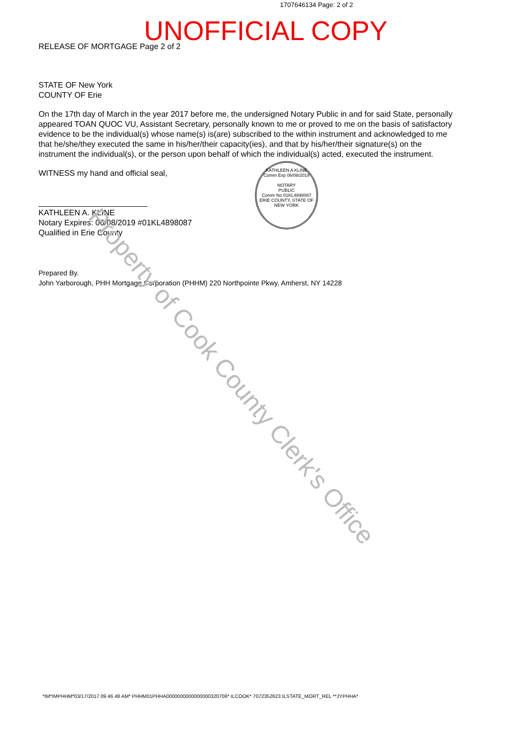1707646134 Page: 2 of 2
UNOFFICIAL COPY
RELEASE OF MORTGAGE Page 2 of 2
STATE OF New York
COUNTY OF Erie
On the 17th day of March in the year 2017 before me, the undersigned Notary Public in and for said State, personally appeared TOAN QUOC VU, Assistant Secretary, personally known to me or proved to me on the basis of satisfactory evidence to be the individual(s) whose name(s) is(are) subscribed to the within instrument and acknowledged to me that he/she/they executed the same in his/her/their capacity(ies), and that by his/her/their signature(s) on the instrument the individual(s), or the person upon behalf of which the individual(s) acted, executed the instrument.
WITNESS my hand and official seal,
KATHLEEN A. KLINE
Notary Expires: 06/08/2019 #01KL4898087
Qualified in Erie County
KATHLEEN A KLINE
Comm Exp 06/08/2019
NOTARY
PUBLIC
Comm No 01KL4898087
ERIE COUNTY, STATE OF NEW YORK
Prepared By.
John Yarborough, PHH Mortgage Corporation (PHHM) 220 Northpointe Pkwy, Amherst, NY 14228
*IM*IMPHHM*03/17/2017 09 46 48 AM* PHHM01PHHA0000000000000000320706* ILCOOK* 7072352623 ILSTATE_MORT_REL **JYPHHA*
Property of Cook County Clerk's Office